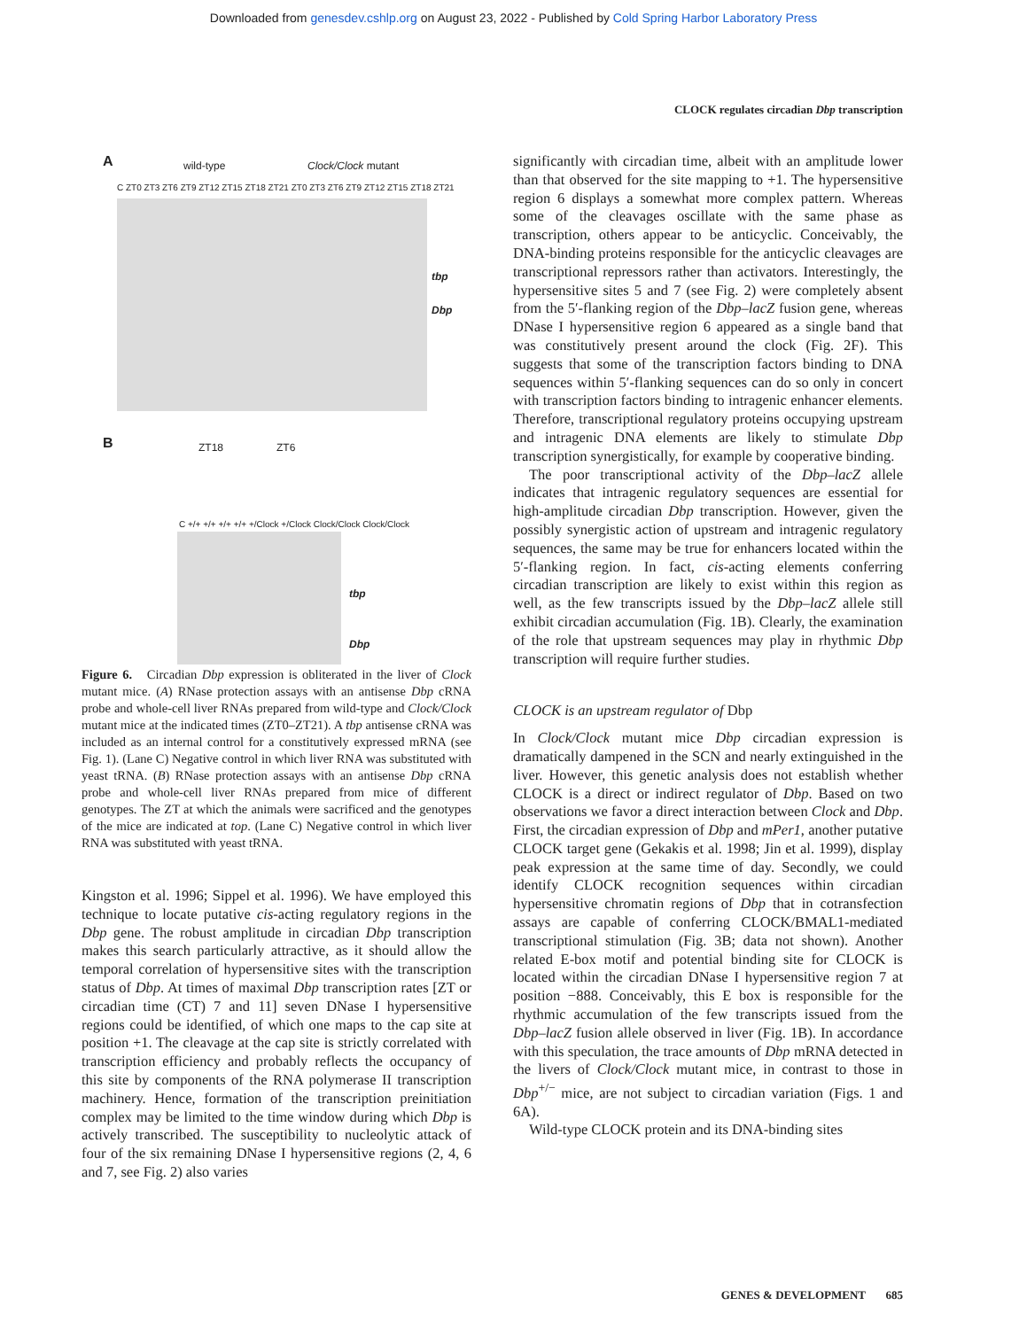Downloaded from genesdev.cshlp.org on August 23, 2022 - Published by Cold Spring Harbor Laboratory Press
CLOCK regulates circadian Dbp transcription
A wild-type Clock/Clock mutant
C ZT0 ZT3 ZT6 ZT9 ZT12 ZT15 ZT18 ZT21 ZT0 ZT3 ZT6 ZT9 ZT12 ZT15 ZT18 ZT21
tbp
Dbp
B ZT18 ZT6
C +/+ +/+ +/+ +/+ +/Clock +/Clock Clock/Clock Clock/Clock
tbp
Dbp
Figure 6. Circadian Dbp expression is obliterated in the liver of Clock mutant mice. (A) RNase protection assays with an antisense Dbp cRNA probe and whole-cell liver RNAs prepared from wild-type and Clock/Clock mutant mice at the indicated times (ZT0–ZT21). A tbp antisense cRNA was included as an internal control for a constitutively expressed mRNA (see Fig. 1). (Lane C) Negative control in which liver RNA was substituted with yeast tRNA. (B) RNase protection assays with an antisense Dbp cRNA probe and whole-cell liver RNAs prepared from mice of different genotypes. The ZT at which the animals were sacrificed and the genotypes of the mice are indicated at top. (Lane C) Negative control in which liver RNA was substituted with yeast tRNA.
Kingston et al. 1996; Sippel et al. 1996). We have employed this technique to locate putative cis-acting regulatory regions in the Dbp gene. The robust amplitude in circadian Dbp transcription makes this search particularly attractive, as it should allow the temporal correlation of hypersensitive sites with the transcription status of Dbp. At times of maximal Dbp transcription rates [ZT or circadian time (CT) 7 and 11] seven DNase I hypersensitive regions could be identified, of which one maps to the cap site at position +1. The cleavage at the cap site is strictly correlated with transcription efficiency and probably reflects the occupancy of this site by components of the RNA polymerase II transcription machinery. Hence, formation of the transcription preinitiation complex may be limited to the time window during which Dbp is actively transcribed. The susceptibility to nucleolytic attack of four of the six remaining DNase I hypersensitive regions (2, 4, 6 and 7, see Fig. 2) also varies
significantly with circadian time, albeit with an amplitude lower than that observed for the site mapping to +1. The hypersensitive region 6 displays a somewhat more complex pattern. Whereas some of the cleavages oscillate with the same phase as transcription, others appear to be anticyclic. Conceivably, the DNA-binding proteins responsible for the anticyclic cleavages are transcriptional repressors rather than activators. Interestingly, the hypersensitive sites 5 and 7 (see Fig. 2) were completely absent from the 5′-flanking region of the Dbp–lacZ fusion gene, whereas DNase I hypersensitive region 6 appeared as a single band that was constitutively present around the clock (Fig. 2F). This suggests that some of the transcription factors binding to DNA sequences within 5′-flanking sequences can do so only in concert with transcription factors binding to intragenic enhancer elements. Therefore, transcriptional regulatory proteins occupying upstream and intragenic DNA elements are likely to stimulate Dbp transcription synergistically, for example by cooperative binding.
The poor transcriptional activity of the Dbp–lacZ allele indicates that intragenic regulatory sequences are essential for high-amplitude circadian Dbp transcription. However, given the possibly synergistic action of upstream and intragenic regulatory sequences, the same may be true for enhancers located within the 5′-flanking region. In fact, cis-acting elements conferring circadian transcription are likely to exist within this region as well, as the few transcripts issued by the Dbp–lacZ allele still exhibit circadian accumulation (Fig. 1B). Clearly, the examination of the role that upstream sequences may play in rhythmic Dbp transcription will require further studies.
CLOCK is an upstream regulator of Dbp
In Clock/Clock mutant mice Dbp circadian expression is dramatically dampened in the SCN and nearly extinguished in the liver. However, this genetic analysis does not establish whether CLOCK is a direct or indirect regulator of Dbp. Based on two observations we favor a direct interaction between Clock and Dbp. First, the circadian expression of Dbp and mPer1, another putative CLOCK target gene (Gekakis et al. 1998; Jin et al. 1999), display peak expression at the same time of day. Secondly, we could identify CLOCK recognition sequences within circadian hypersensitive chromatin regions of Dbp that in cotransfection assays are capable of conferring CLOCK/BMAL1-mediated transcriptional stimulation (Fig. 3B; data not shown). Another related E-box motif and potential binding site for CLOCK is located within the circadian DNase I hypersensitive region 7 at position −888. Conceivably, this E box is responsible for the rhythmic accumulation of the few transcripts issued from the Dbp–lacZ fusion allele observed in liver (Fig. 1B). In accordance with this speculation, the trace amounts of Dbp mRNA detected in the livers of Clock/Clock mutant mice, in contrast to those in Dbp<sup>+/−</sup> mice, are not subject to circadian variation (Figs. 1 and 6A).
Wild-type CLOCK protein and its DNA-binding sites
GENES & DEVELOPMENT 685